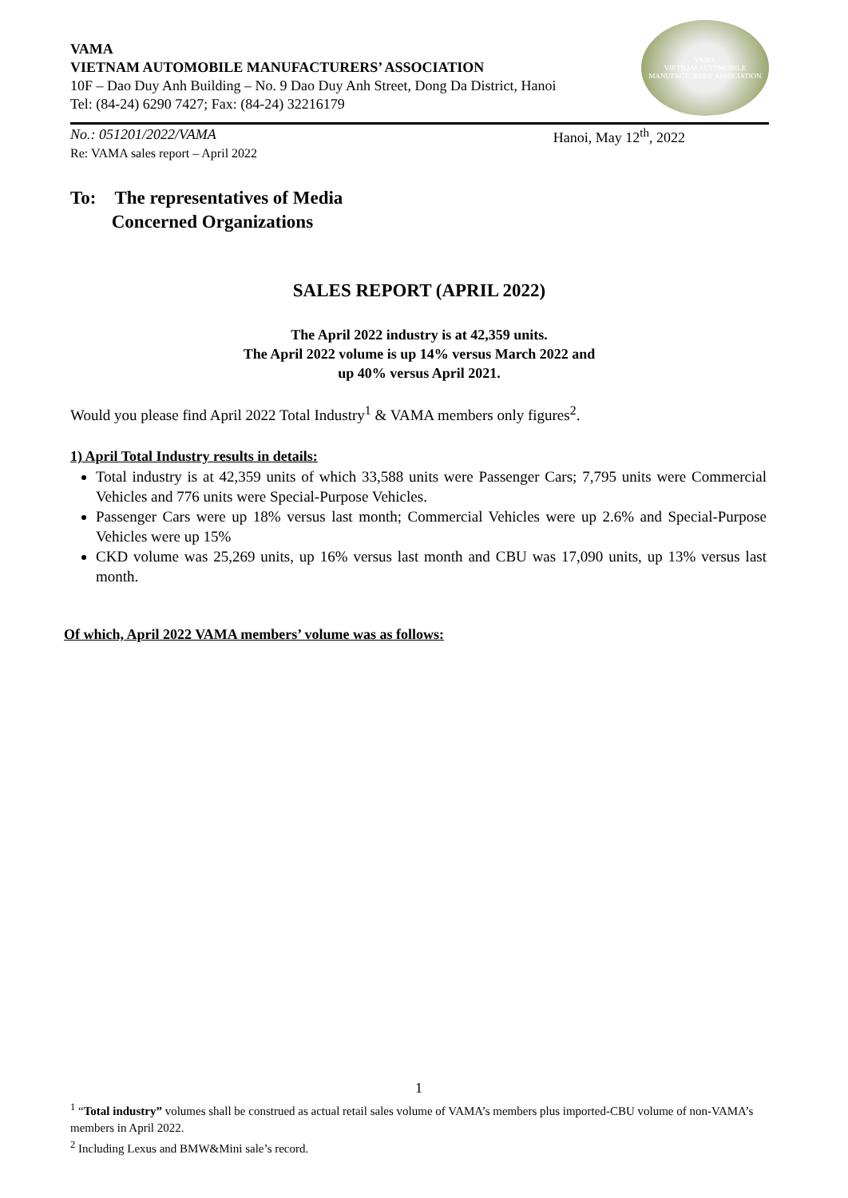VAMA
VIETNAM AUTOMOBILE MANUFACTURERS’ ASSOCIATION
10F – Dao Duy Anh Building – No. 9 Dao Duy Anh Street, Dong Da District, Hanoi
Tel: (84-24) 6290 7427; Fax: (84-24) 32216179
VAMA
VIETNAM AUTOMOBILE MANUFACTURERS' ASSOCIATION
No.: 051201/2022/VAMA Hanoi, May 12<sup>th</sup>, 2022
Re: VAMA sales report – April 2022
To: The representatives of Media
Concerned Organizations
SALES REPORT (APRIL 2022)
The April 2022 industry is at 42,359 units.
The April 2022 volume is up 14% versus March 2022 and
up 40% versus April 2021.
Would you please find April 2022 Total Industry<sup>1</sup> & VAMA members only figures<sup>2</sup>.
1) April Total Industry results in details:
Total industry is at 42,359 units of which 33,588 units were Passenger Cars; 7,795 units were Commercial Vehicles and 776 units were Special-Purpose Vehicles.
Passenger Cars were up 18% versus last month; Commercial Vehicles were up 2.6% and Special-Purpose Vehicles were up 15%
CKD volume was 25,269 units, up 16% versus last month and CBU was 17,090 units, up 13% versus last month.
Of which, April 2022 VAMA members’ volume was as follows:
1
<sup>1</sup> “Total industry” volumes shall be construed as actual retail sales volume of VAMA’s members plus imported-CBU volume of non-VAMA’s members in April 2022.
<sup>2</sup> Including Lexus and BMW&Mini sale’s record.